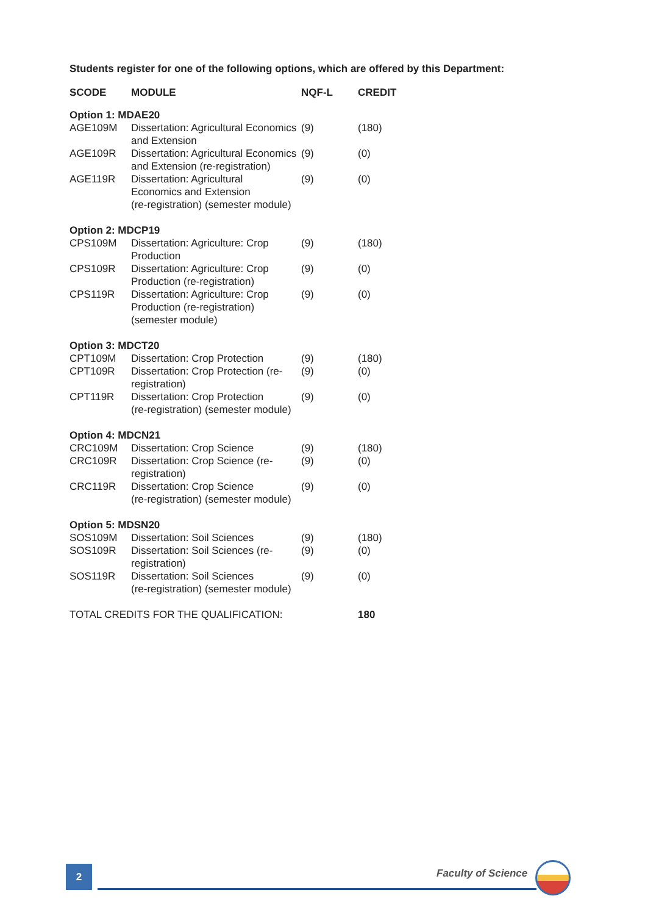Students register for one of the following options, which are offered by this Department:
| SCODE | MODULE | NQF-L | CREDIT |
| --- | --- | --- | --- |
| Option 1: MDAE20 | | | |
| AGE109M | Dissertation: Agricultural Economics and Extension | (9) | (180) |
| AGE109R | Dissertation: Agricultural Economics and Extension (re-registration) | (9) | (0) |
| AGE119R | Dissertation: Agricultural Economics and Extension (re-registration) (semester module) | (9) | (0) |
| Option 2: MDCP19 | | | |
| CPS109M | Dissertation: Agriculture: Crop Production | (9) | (180) |
| CPS109R | Dissertation: Agriculture: Crop Production (re-registration) | (9) | (0) |
| CPS119R | Dissertation: Agriculture: Crop Production (re-registration) (semester module) | (9) | (0) |
| Option 3: MDCT20 | | | |
| CPT109M | Dissertation: Crop Protection | (9) | (180) |
| CPT109R | Dissertation: Crop Protection (re-registration) | (9) | (0) |
| CPT119R | Dissertation: Crop Protection (re-registration) (semester module) | (9) | (0) |
| Option 4: MDCN21 | | | |
| CRC109M | Dissertation: Crop Science | (9) | (180) |
| CRC109R | Dissertation: Crop Science (re-registration) | (9) | (0) |
| CRC119R | Dissertation: Crop Science (re-registration) (semester module) | (9) | (0) |
| Option 5: MDSN20 | | | |
| SOS109M | Dissertation: Soil Sciences | (9) | (180) |
| SOS109R | Dissertation: Soil Sciences (re-registration) | (9) | (0) |
| SOS119R | Dissertation: Soil Sciences (re-registration) (semester module) | (9) | (0) |
| TOTAL CREDITS FOR THE QUALIFICATION: | | | 180 |
2 Faculty of Science